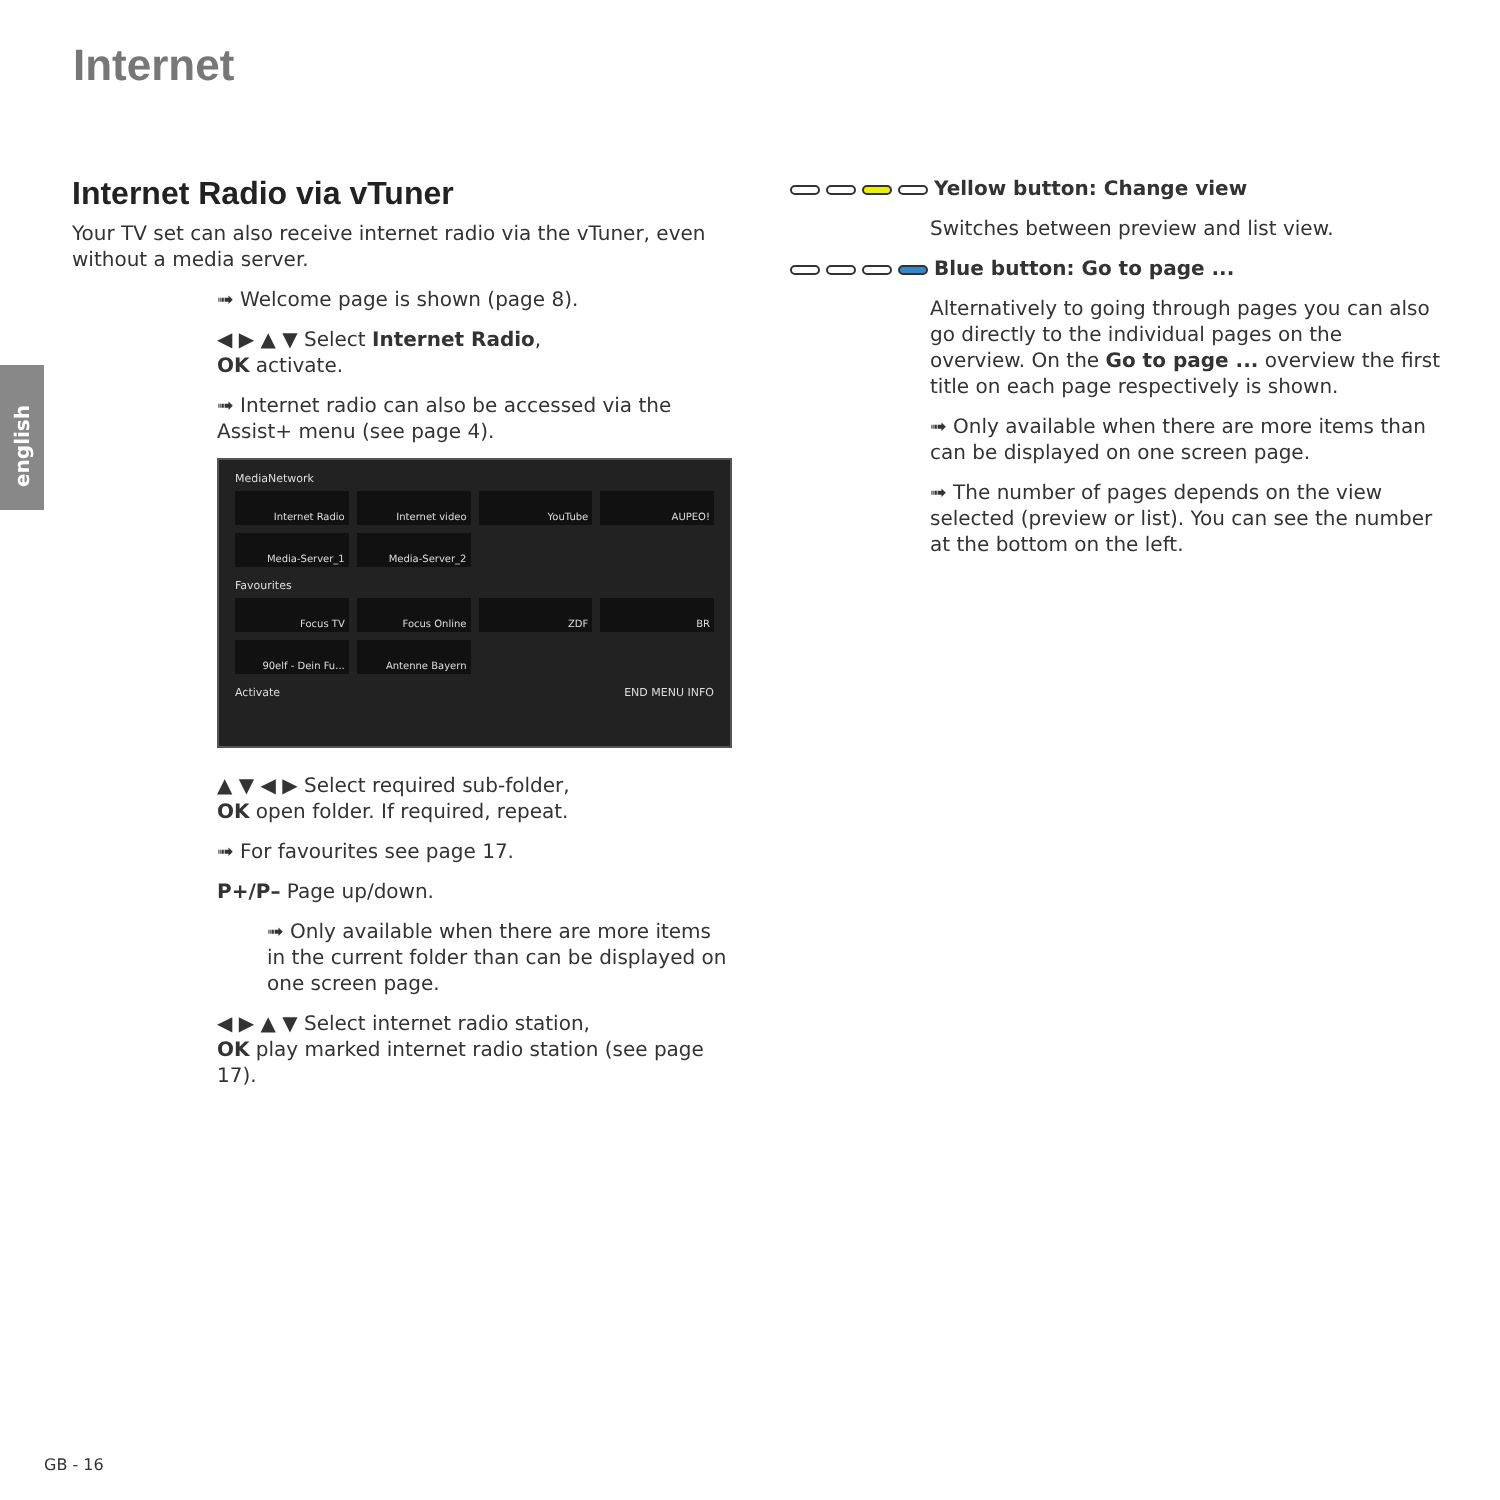Internet
english
Internet Radio via vTuner
Your TV set can also receive internet radio via the vTuner, even without a media server.
➟ Welcome page is shown (page 8).
◀ ▶ ▲ ▼ Select Internet Radio,
OK activate.
➟ Internet radio can also be accessed via the Assist+ menu (see page 4).
MediaNetwork
Internet Radio
Internet video
YouTube
AUPEO!
Media-Server_1
Media-Server_2
Favourites
Focus TV
Focus Online
ZDF
BR
90elf - Dein Fu...
Antenne Bayern
Activate END MENU INFO
▲ ▼ ◀ ▶ Select required sub-folder,
OK open folder. If required, repeat.
➟ For favourites see page 17.
P+/P– Page up/down.
➟ Only available when there are more items in the current folder than can be displayed on one screen page.
◀ ▶ ▲ ▼ Select internet radio station,
OK play marked internet radio station (see page 17).
Yellow button: Change view
Switches between preview and list view.
Blue button: Go to page ...
Alternatively to going through pages you can also go directly to the individual pages on the overview. On the Go to page ... overview the first title on each page respectively is shown.
➟ Only available when there are more items than can be displayed on one screen page.
➟ The number of pages depends on the view selected (preview or list). You can see the number at the bottom on the left.
GB - 16